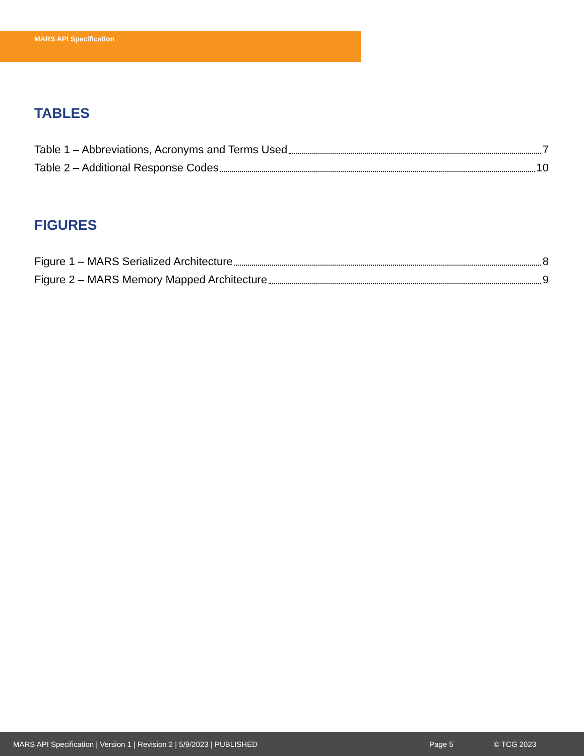MARS API Specification
TABLES
Table 1 – Abbreviations, Acronyms and Terms Used 7
Table 2 – Additional Response Codes 10
FIGURES
Figure 1 – MARS Serialized Architecture 8
Figure 2 – MARS Memory Mapped Architecture 9
MARS API Specification | Version 1 | Revision 2 | 5/9/2023 | PUBLISHED Page 5 © TCG 2023